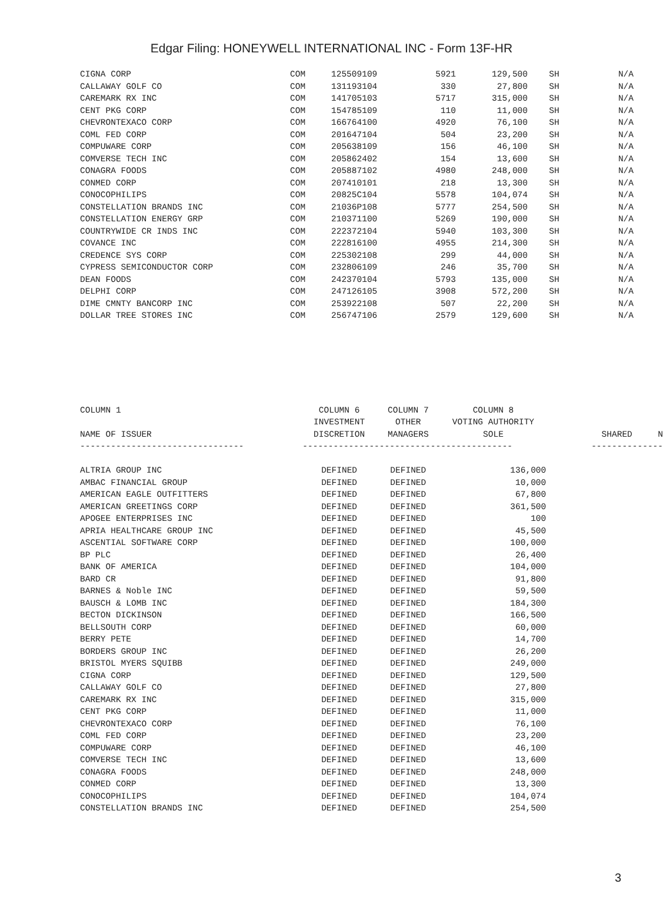Edgar Filing: HONEYWELL INTERNATIONAL INC - Form 13F-HR
| CIGNA CORP | COM | 125509109 | 5921 | 129,500 | SH | N/A |
| CALLAWAY GOLF CO | COM | 131193104 | 330 | 27,800 | SH | N/A |
| CAREMARK RX INC | COM | 141705103 | 5717 | 315,000 | SH | N/A |
| CENT PKG CORP | COM | 154785109 | 110 | 11,000 | SH | N/A |
| CHEVRONTEXACO CORP | COM | 166764100 | 4920 | 76,100 | SH | N/A |
| COML FED CORP | COM | 201647104 | 504 | 23,200 | SH | N/A |
| COMPUWARE CORP | COM | 205638109 | 156 | 46,100 | SH | N/A |
| COMVERSE TECH INC | COM | 205862402 | 154 | 13,600 | SH | N/A |
| CONAGRA FOODS | COM | 205887102 | 4980 | 248,000 | SH | N/A |
| CONMED CORP | COM | 207410101 | 218 | 13,300 | SH | N/A |
| CONOCOPHILIPS | COM | 20825C104 | 5578 | 104,074 | SH | N/A |
| CONSTELLATION BRANDS INC | COM | 21036P108 | 5777 | 254,500 | SH | N/A |
| CONSTELLATION ENERGY GRP | COM | 210371100 | 5269 | 190,000 | SH | N/A |
| COUNTRYWIDE CR INDS INC | COM | 222372104 | 5940 | 103,300 | SH | N/A |
| COVANCE INC | COM | 222816100 | 4955 | 214,300 | SH | N/A |
| CREDENCE SYS CORP | COM | 225302108 | 299 | 44,000 | SH | N/A |
| CYPRESS SEMICONDUCTOR CORP | COM | 232806109 | 246 | 35,700 | SH | N/A |
| DEAN FOODS | COM | 242370104 | 5793 | 135,000 | SH | N/A |
| DELPHI CORP | COM | 247126105 | 3908 | 572,200 | SH | N/A |
| DIME CMNTY BANCORP INC | COM | 253922108 | 507 | 22,200 | SH | N/A |
| DOLLAR TREE STORES INC | COM | 256747106 | 2579 | 129,600 | SH | N/A |
| COLUMN 1 | COLUMN 6 | COLUMN 7 | COLUMN 8 | |
| --- | --- | --- | --- | --- |
| | INVESTMENT | OTHER | VOTING AUTHORITY | |
| NAME OF ISSUER | DISCRETION | MANAGERS | SOLE | SHARED N |
| -------------------------------- | ----------------------------------------- | | | -------------- |
| ALTRIA GROUP INC | DEFINED | DEFINED | 136,000 | |
| AMBAC FINANCIAL GROUP | DEFINED | DEFINED | 10,000 | |
| AMERICAN EAGLE OUTFITTERS | DEFINED | DEFINED | 67,800 | |
| AMERICAN GREETINGS CORP | DEFINED | DEFINED | 361,500 | |
| APOGEE ENTERPRISES INC | DEFINED | DEFINED | 100 | |
| APRIA HEALTHCARE GROUP INC | DEFINED | DEFINED | 45,500 | |
| ASCENTIAL SOFTWARE CORP | DEFINED | DEFINED | 100,000 | |
| BP PLC | DEFINED | DEFINED | 26,400 | |
| BANK OF AMERICA | DEFINED | DEFINED | 104,000 | |
| BARD CR | DEFINED | DEFINED | 91,800 | |
| BARNES & Noble INC | DEFINED | DEFINED | 59,500 | |
| BAUSCH & LOMB INC | DEFINED | DEFINED | 184,300 | |
| BECTON DICKINSON | DEFINED | DEFINED | 166,500 | |
| BELLSOUTH CORP | DEFINED | DEFINED | 60,000 | |
| BERRY PETE | DEFINED | DEFINED | 14,700 | |
| BORDERS GROUP INC | DEFINED | DEFINED | 26,200 | |
| BRISTOL MYERS SQUIBB | DEFINED | DEFINED | 249,000 | |
| CIGNA CORP | DEFINED | DEFINED | 129,500 | |
| CALLAWAY GOLF CO | DEFINED | DEFINED | 27,800 | |
| CAREMARK RX INC | DEFINED | DEFINED | 315,000 | |
| CENT PKG CORP | DEFINED | DEFINED | 11,000 | |
| CHEVRONTEXACO CORP | DEFINED | DEFINED | 76,100 | |
| COML FED CORP | DEFINED | DEFINED | 23,200 | |
| COMPUWARE CORP | DEFINED | DEFINED | 46,100 | |
| COMVERSE TECH INC | DEFINED | DEFINED | 13,600 | |
| CONAGRA FOODS | DEFINED | DEFINED | 248,000 | |
| CONMED CORP | DEFINED | DEFINED | 13,300 | |
| CONOCOPHILIPS | DEFINED | DEFINED | 104,074 | |
| CONSTELLATION BRANDS INC | DEFINED | DEFINED | 254,500 | |
3